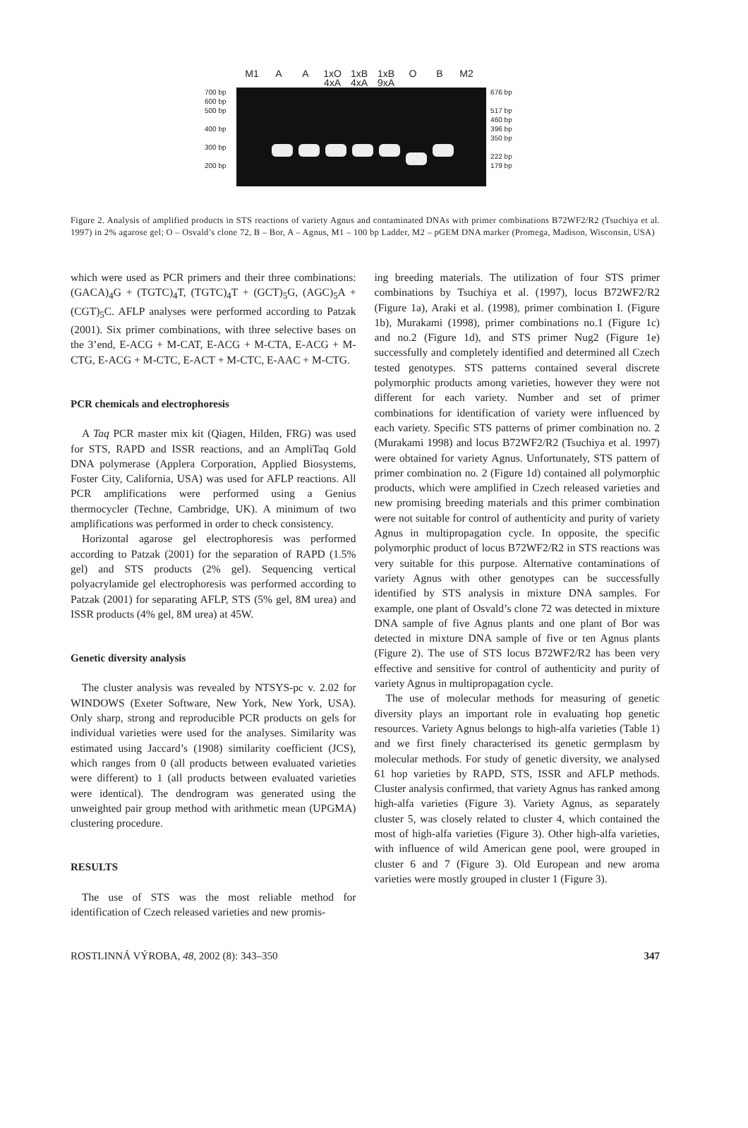M1 A A 1xO 4xA 1xB 4xA 1xB 9xA O B M2
700 bp
600 bp
500 bp
400 bp
300 bp
200 bp
676 bp
517 bp
460 bp
396 bp
350 bp
222 bp
179 bp
Figure 2. Analysis of amplified products in STS reactions of variety Agnus and contaminated DNAs with primer combinations B72WF2/R2 (Tsuchiya et al. 1997) in 2% agarose gel; O – Osvald’s clone 72, B – Bor, A – Agnus, M1 – 100 bp Ladder, M2 – pGEM DNA marker (Promega, Madison, Wisconsin, USA)
which were used as PCR primers and their three combinations: (GACA)<sub>4</sub>G + (TGTC)<sub>4</sub>T, (TGTC)<sub>4</sub>T + (GCT)<sub>5</sub>G, (AGC)<sub>5</sub>A + (CGT)<sub>5</sub>C. AFLP analyses were performed according to Patzak (2001). Six primer combinations, with three selective bases on the 3’end, E-ACG + M-CAT, E-ACG + M-CTA, E-ACG + M-CTG, E-ACG + M-CTC, E-ACT + M-CTC, E-AAC + M-CTG.
PCR chemicals and electrophoresis
A Taq PCR master mix kit (Qiagen, Hilden, FRG) was used for STS, RAPD and ISSR reactions, and an AmpliTaq Gold DNA polymerase (Applera Corporation, Applied Biosystems, Foster City, California, USA) was used for AFLP reactions. All PCR amplifications were performed using a Genius thermocycler (Techne, Cambridge, UK). A minimum of two amplifications was performed in order to check consistency.
Horizontal agarose gel electrophoresis was performed according to Patzak (2001) for the separation of RAPD (1.5% gel) and STS products (2% gel). Sequencing vertical polyacrylamide gel electrophoresis was performed according to Patzak (2001) for separating AFLP, STS (5% gel, 8M urea) and ISSR products (4% gel, 8M urea) at 45W.
Genetic diversity analysis
The cluster analysis was revealed by NTSYS-pc v. 2.02 for WINDOWS (Exeter Software, New York, New York, USA). Only sharp, strong and reproducible PCR products on gels for individual varieties were used for the analyses. Similarity was estimated using Jaccard’s (1908) similarity coefficient (JCS), which ranges from 0 (all products between evaluated varieties were different) to 1 (all products between evaluated varieties were identical). The dendrogram was generated using the unweighted pair group method with arithmetic mean (UPGMA) clustering procedure.
RESULTS
The use of STS was the most reliable method for identification of Czech released varieties and new promis-
ing breeding materials. The utilization of four STS primer combinations by Tsuchiya et al. (1997), locus B72WF2/R2 (Figure 1a), Araki et al. (1998), primer combination I. (Figure 1b), Murakami (1998), primer combinations no.1 (Figure 1c) and no.2 (Figure 1d), and STS primer Nug2 (Figure 1e) successfully and completely identified and determined all Czech tested genotypes. STS patterns contained several discrete polymorphic products among varieties, however they were not different for each variety. Number and set of primer combinations for identification of variety were influenced by each variety. Specific STS patterns of primer combination no. 2 (Murakami 1998) and locus B72WF2/R2 (Tsuchiya et al. 1997) were obtained for variety Agnus. Unfortunately, STS pattern of primer combination no. 2 (Figure 1d) contained all polymorphic products, which were amplified in Czech released varieties and new promising breeding materials and this primer combination were not suitable for control of authenticity and purity of variety Agnus in multipropagation cycle. In opposite, the specific polymorphic product of locus B72WF2/R2 in STS reactions was very suitable for this purpose. Alternative contaminations of variety Agnus with other genotypes can be successfully identified by STS analysis in mixture DNA samples. For example, one plant of Osvald’s clone 72 was detected in mixture DNA sample of five Agnus plants and one plant of Bor was detected in mixture DNA sample of five or ten Agnus plants (Figure 2). The use of STS locus B72WF2/R2 has been very effective and sensitive for control of authenticity and purity of variety Agnus in multipropagation cycle.
The use of molecular methods for measuring of genetic diversity plays an important role in evaluating hop genetic resources. Variety Agnus belongs to high-alfa varieties (Table 1) and we first finely characterised its genetic germplasm by molecular methods. For study of genetic diversity, we analysed 61 hop varieties by RAPD, STS, ISSR and AFLP methods. Cluster analysis confirmed, that variety Agnus has ranked among high-alfa varieties (Figure 3). Variety Agnus, as separately cluster 5, was closely related to cluster 4, which contained the most of high-alfa varieties (Figure 3). Other high-alfa varieties, with influence of wild American gene pool, were grouped in cluster 6 and 7 (Figure 3). Old European and new aroma varieties were mostly grouped in cluster 1 (Figure 3).
ROSTLINNÁ VÝROBA, 48, 2002 (8): 343–350 347